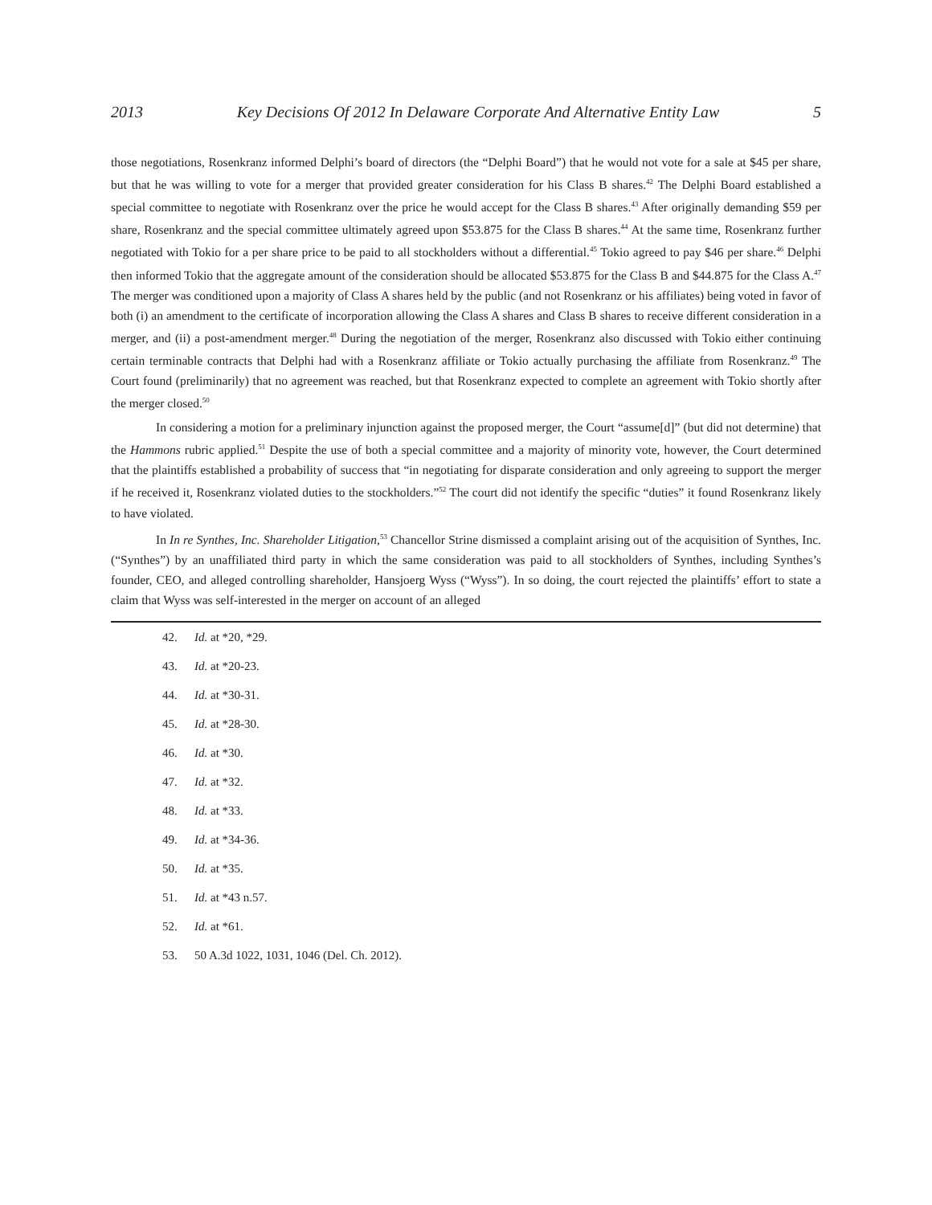2013 Key Decisions Of 2012 In Delaware Corporate And Alternative Entity Law 5
those negotiations, Rosenkranz informed Delphi’s board of directors (the “Delphi Board”) that he would not vote for a sale at $45 per share, but that he was willing to vote for a merger that provided greater consideration for his Class B shares.<sup>42</sup> The Delphi Board established a special committee to negotiate with Rosenkranz over the price he would accept for the Class B shares.<sup>43</sup> After originally demanding $59 per share, Rosenkranz and the special committee ultimately agreed upon $53.875 for the Class B shares.<sup>44</sup> At the same time, Rosenkranz further negotiated with Tokio for a per share price to be paid to all stockholders without a differential.<sup>45</sup> Tokio agreed to pay $46 per share.<sup>46</sup> Delphi then informed Tokio that the aggregate amount of the consideration should be allocated $53.875 for the Class B and $44.875 for the Class A.<sup>47</sup> The merger was conditioned upon a majority of Class A shares held by the public (and not Rosenkranz or his affiliates) being voted in favor of both (i) an amendment to the certificate of incorporation allowing the Class A shares and Class B shares to receive different consideration in a merger, and (ii) a post-amendment merger.<sup>48</sup> During the negotiation of the merger, Rosenkranz also discussed with Tokio either continuing certain terminable contracts that Delphi had with a Rosenkranz affiliate or Tokio actually purchasing the affiliate from Rosenkranz.<sup>49</sup> The Court found (preliminarily) that no agreement was reached, but that Rosenkranz expected to complete an agreement with Tokio shortly after the merger closed.<sup>50</sup>
In considering a motion for a preliminary injunction against the proposed merger, the Court “assume[d]” (but did not determine) that the Hammons rubric applied.<sup>51</sup> Despite the use of both a special committee and a majority of minority vote, however, the Court determined that the plaintiffs established a probability of success that “in negotiating for disparate consideration and only agreeing to support the merger if he received it, Rosenkranz violated duties to the stockholders.”<sup>52</sup> The court did not identify the specific “duties” it found Rosenkranz likely to have violated.
In In re Synthes, Inc. Shareholder Litigation,<sup>53</sup> Chancellor Strine dismissed a complaint arising out of the acquisition of Synthes, Inc. (“Synthes”) by an unaffiliated third party in which the same consideration was paid to all stockholders of Synthes, including Synthes’s founder, CEO, and alleged controlling shareholder, Hansjoerg Wyss (“Wyss”). In so doing, the court rejected the plaintiffs’ effort to state a claim that Wyss was self-interested in the merger on account of an alleged
42. Id. at *20, *29.
43. Id. at *20-23.
44. Id. at *30-31.
45. Id. at *28-30.
46. Id. at *30.
47. Id. at *32.
48. Id. at *33.
49. Id. at *34-36.
50. Id. at *35.
51. Id. at *43 n.57.
52. Id. at *61.
53. 50 A.3d 1022, 1031, 1046 (Del. Ch. 2012).